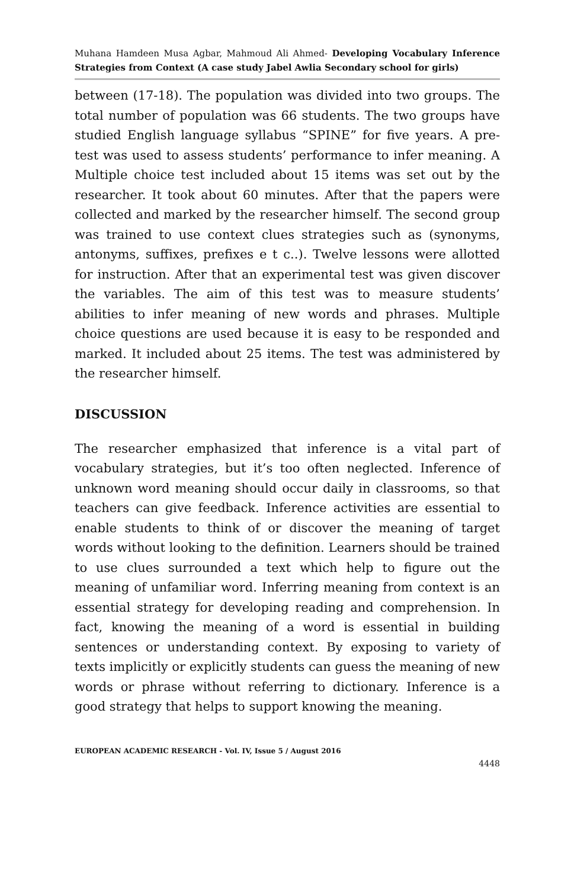Muhana Hamdeen Musa Agbar, Mahmoud Ali Ahmed- Developing Vocabulary Inference Strategies from Context (A case study Jabel Awlia Secondary school for girls)
between (17-18). The population was divided into two groups. The total number of population was 66 students. The two groups have studied English language syllabus “SPINE” for five years. A pre-test was used to assess students’ performance to infer meaning. A Multiple choice test included about 15 items was set out by the researcher. It took about 60 minutes. After that the papers were collected and marked by the researcher himself. The second group was trained to use context clues strategies such as (synonyms, antonyms, suffixes, prefixes e t c..). Twelve lessons were allotted for instruction. After that an experimental test was given discover the variables. The aim of this test was to measure students’ abilities to infer meaning of new words and phrases. Multiple choice questions are used because it is easy to be responded and marked. It included about 25 items. The test was administered by the researcher himself.
DISCUSSION
The researcher emphasized that inference is a vital part of vocabulary strategies, but it’s too often neglected. Inference of unknown word meaning should occur daily in classrooms, so that teachers can give feedback. Inference activities are essential to enable students to think of or discover the meaning of target words without looking to the definition. Learners should be trained to use clues surrounded a text which help to figure out the meaning of unfamiliar word. Inferring meaning from context is an essential strategy for developing reading and comprehension. In fact, knowing the meaning of a word is essential in building sentences or understanding context. By exposing to variety of texts implicitly or explicitly students can guess the meaning of new words or phrase without referring to dictionary. Inference is a good strategy that helps to support knowing the meaning.
EUROPEAN ACADEMIC RESEARCH - Vol. IV, Issue 5 / August 2016
4448